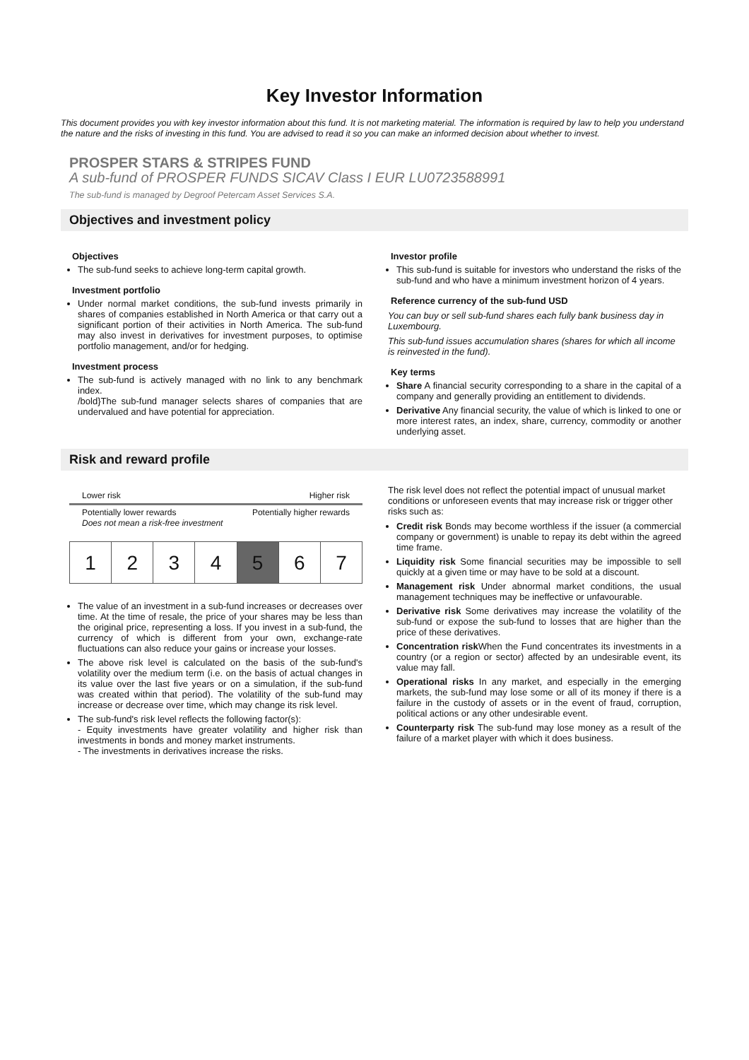Key Investor Information
This document provides you with key investor information about this fund. It is not marketing material. The information is required by law to help you understand the nature and the risks of investing in this fund. You are advised to read it so you can make an informed decision about whether to invest.
PROSPER STARS & STRIPES FUND
A sub-fund of PROSPER FUNDS SICAV Class I EUR LU0723588991
The sub-fund is managed by Degroof Petercam Asset Services S.A.
Objectives and investment policy
Objectives
The sub-fund seeks to achieve long-term capital growth.
Investment portfolio
Under normal market conditions, the sub-fund invests primarily in shares of companies established in North America or that carry out a significant portion of their activities in North America. The sub-fund may also invest in derivatives for investment purposes, to optimise portfolio management, and/or for hedging.
Investment process
The sub-fund is actively managed with no link to any benchmark index.
/bold}The sub-fund manager selects shares of companies that are undervalued and have potential for appreciation.
Investor profile
This sub-fund is suitable for investors who understand the risks of the sub-fund and who have a minimum investment horizon of 4 years.
Reference currency of the sub-fund USD
You can buy or sell sub-fund shares each fully bank business day in Luxembourg.
This sub-fund issues accumulation shares (shares for which all income is reinvested in the fund).
Key terms
Share A financial security corresponding to a share in the capital of a company and generally providing an entitlement to dividends.
Derivative Any financial security, the value of which is linked to one or more interest rates, an index, share, currency, commodity or another underlying asset.
Risk and reward profile
Lower risk Higher risk
Potentially lower rewards
Does not mean a risk-free investment Potentially higher rewards
| 1 | 2 | 3 | 4 | 5 | 6 | 7 |
The value of an investment in a sub-fund increases or decreases over time. At the time of resale, the price of your shares may be less than the original price, representing a loss. If you invest in a sub-fund, the currency of which is different from your own, exchange-rate fluctuations can also reduce your gains or increase your losses.
The above risk level is calculated on the basis of the sub-fund's volatility over the medium term (i.e. on the basis of actual changes in its value over the last five years or on a simulation, if the sub-fund was created within that period). The volatility of the sub-fund may increase or decrease over time, which may change its risk level.
The sub-fund's risk level reflects the following factor(s):
- Equity investments have greater volatility and higher risk than investments in bonds and money market instruments.
- The investments in derivatives increase the risks.
The risk level does not reflect the potential impact of unusual market conditions or unforeseen events that may increase risk or trigger other risks such as:
Credit risk Bonds may become worthless if the issuer (a commercial company or government) is unable to repay its debt within the agreed time frame.
Liquidity risk Some financial securities may be impossible to sell quickly at a given time or may have to be sold at a discount.
Management risk Under abnormal market conditions, the usual management techniques may be ineffective or unfavourable.
Derivative risk Some derivatives may increase the volatility of the sub-fund or expose the sub-fund to losses that are higher than the price of these derivatives.
Concentration risk When the Fund concentrates its investments in a country (or a region or sector) affected by an undesirable event, its value may fall.
Operational risks In any market, and especially in the emerging markets, the sub-fund may lose some or all of its money if there is a failure in the custody of assets or in the event of fraud, corruption, political actions or any other undesirable event.
Counterparty risk The sub-fund may lose money as a result of the failure of a market player with which it does business.